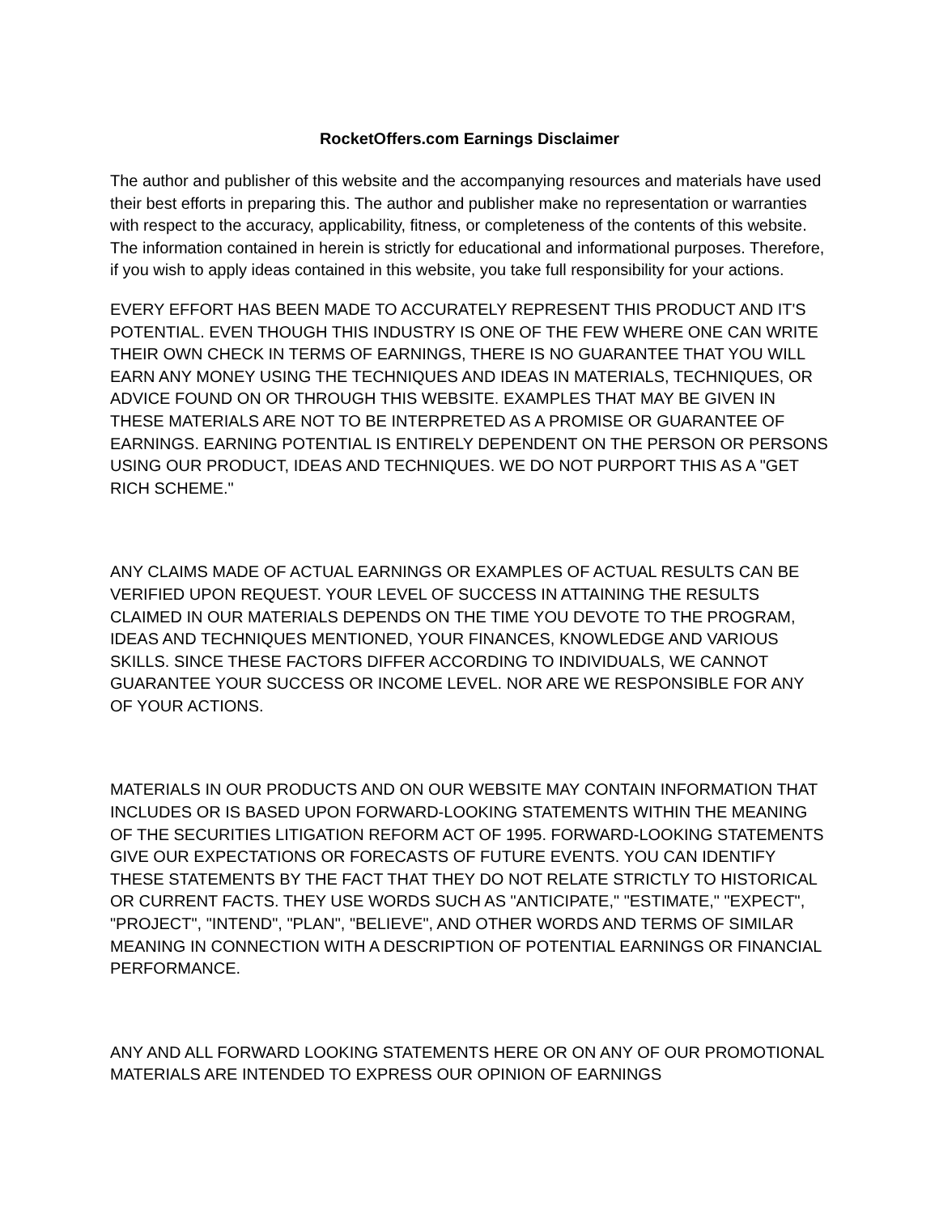RocketOffers.com Earnings Disclaimer
The author and publisher of this website and the accompanying resources and materials have used their best efforts in preparing this. The author and publisher make no representation or warranties with respect to the accuracy, applicability, fitness, or completeness of the contents of this website. The information contained in herein is strictly for educational and informational purposes. Therefore, if you wish to apply ideas contained in this website, you take full responsibility for your actions.
EVERY EFFORT HAS BEEN MADE TO ACCURATELY REPRESENT THIS PRODUCT AND IT'S POTENTIAL. EVEN THOUGH THIS INDUSTRY IS ONE OF THE FEW WHERE ONE CAN WRITE THEIR OWN CHECK IN TERMS OF EARNINGS, THERE IS NO GUARANTEE THAT YOU WILL EARN ANY MONEY USING THE TECHNIQUES AND IDEAS IN MATERIALS, TECHNIQUES, OR ADVICE FOUND ON OR THROUGH THIS WEBSITE. EXAMPLES THAT MAY BE GIVEN IN THESE MATERIALS ARE NOT TO BE INTERPRETED AS A PROMISE OR GUARANTEE OF EARNINGS. EARNING POTENTIAL IS ENTIRELY DEPENDENT ON THE PERSON OR PERSONS USING OUR PRODUCT, IDEAS AND TECHNIQUES. WE DO NOT PURPORT THIS AS A "GET RICH SCHEME."
ANY CLAIMS MADE OF ACTUAL EARNINGS OR EXAMPLES OF ACTUAL RESULTS CAN BE VERIFIED UPON REQUEST. YOUR LEVEL OF SUCCESS IN ATTAINING THE RESULTS CLAIMED IN OUR MATERIALS DEPENDS ON THE TIME YOU DEVOTE TO THE PROGRAM, IDEAS AND TECHNIQUES MENTIONED, YOUR FINANCES, KNOWLEDGE AND VARIOUS SKILLS. SINCE THESE FACTORS DIFFER ACCORDING TO INDIVIDUALS, WE CANNOT GUARANTEE YOUR SUCCESS OR INCOME LEVEL. NOR ARE WE RESPONSIBLE FOR ANY OF YOUR ACTIONS.
MATERIALS IN OUR PRODUCTS AND ON OUR WEBSITE MAY CONTAIN INFORMATION THAT INCLUDES OR IS BASED UPON FORWARD-LOOKING STATEMENTS WITHIN THE MEANING OF THE SECURITIES LITIGATION REFORM ACT OF 1995. FORWARD-LOOKING STATEMENTS GIVE OUR EXPECTATIONS OR FORECASTS OF FUTURE EVENTS. YOU CAN IDENTIFY THESE STATEMENTS BY THE FACT THAT THEY DO NOT RELATE STRICTLY TO HISTORICAL OR CURRENT FACTS. THEY USE WORDS SUCH AS "ANTICIPATE," "ESTIMATE," "EXPECT", "PROJECT", "INTEND", "PLAN", "BELIEVE", AND OTHER WORDS AND TERMS OF SIMILAR MEANING IN CONNECTION WITH A DESCRIPTION OF POTENTIAL EARNINGS OR FINANCIAL PERFORMANCE.
ANY AND ALL FORWARD LOOKING STATEMENTS HERE OR ON ANY OF OUR PROMOTIONAL MATERIALS ARE INTENDED TO EXPRESS OUR OPINION OF EARNINGS